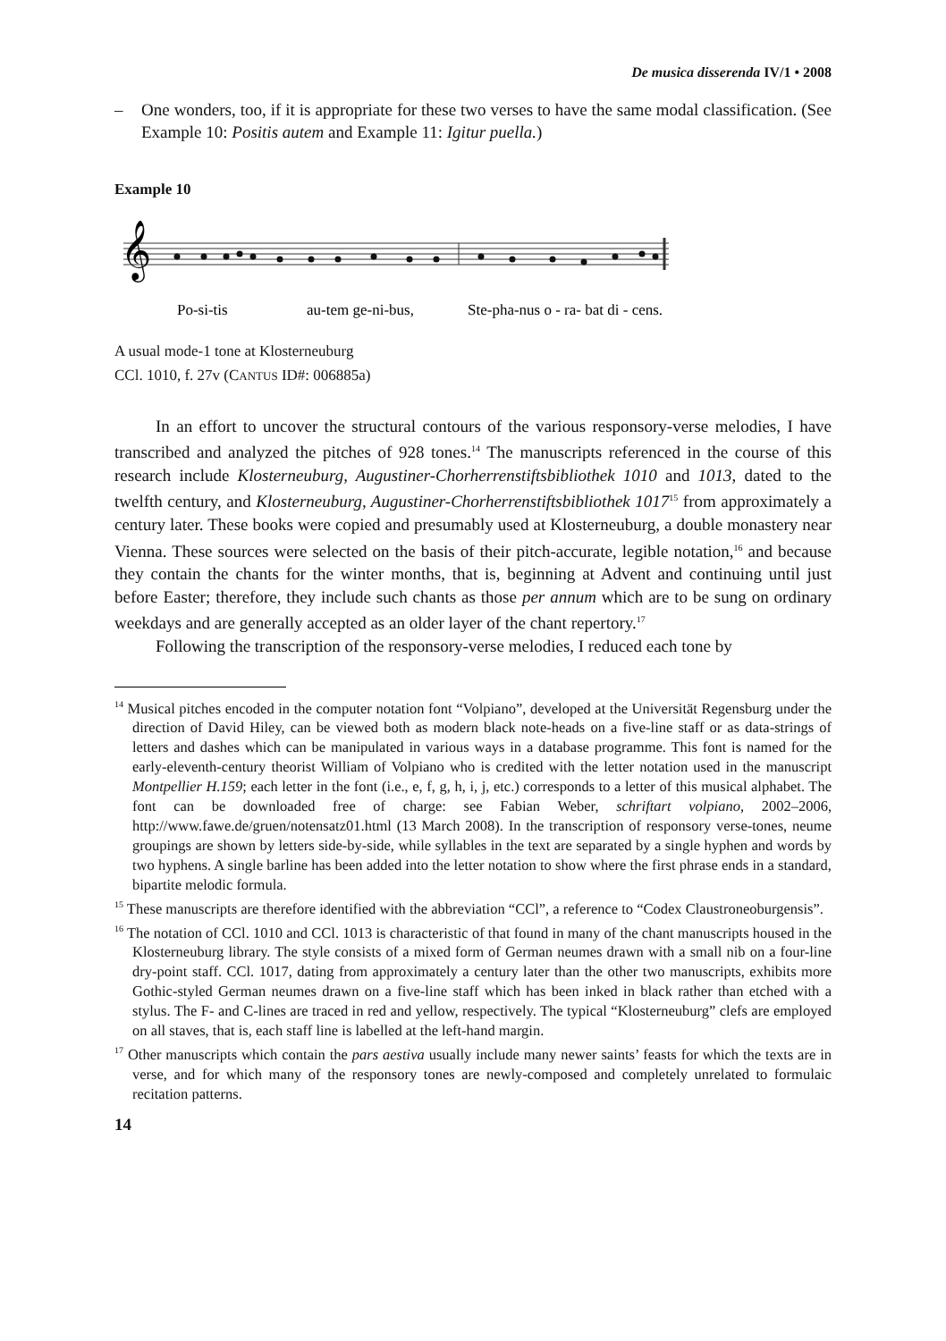De musica disserenda IV/1 • 2008
– One wonders, too, if it is appropriate for these two verses to have the same modal classification. (See Example 10: Positis autem and Example 11: Igitur puella.)
Example 10
𝄞
Po-si-tis au-tem ge-ni-bus, Ste-pha-nus o - ra- bat di - cens.
A usual mode-1 tone at Klosterneuburg
CCl. 1010, f. 27v (CANTUS ID#: 006885a)
In an effort to uncover the structural contours of the various responsory-verse melodies, I have transcribed and analyzed the pitches of 928 tones.<sup>14</sup> The manuscripts referenced in the course of this research include Klosterneuburg, Augustiner-Chorherrenstiftsbibliothek 1010 and 1013, dated to the twelfth century, and Klosterneuburg, Augustiner-Chorherrenstiftsbibliothek 1017<sup>15</sup> from approximately a century later. These books were copied and presumably used at Klosterneuburg, a double monastery near Vienna. These sources were selected on the basis of their pitch-accurate, legible notation,<sup>16</sup> and because they contain the chants for the winter months, that is, beginning at Advent and continuing until just before Easter; therefore, they include such chants as those per annum which are to be sung on ordinary weekdays and are generally accepted as an older layer of the chant repertory.<sup>17</sup>
Following the transcription of the responsory-verse melodies, I reduced each tone by
<sup>14</sup> Musical pitches encoded in the computer notation font “Volpiano”, developed at the Universität Regensburg under the direction of David Hiley, can be viewed both as modern black note-heads on a five-line staff or as data-strings of letters and dashes which can be manipulated in various ways in a database programme. This font is named for the early-eleventh-century theorist William of Volpiano who is credited with the letter notation used in the manuscript Montpellier H.159; each letter in the font (i.e., e, f, g, h, i, j, etc.) corresponds to a letter of this musical alphabet. The font can be downloaded free of charge: see Fabian Weber, schriftart volpiano, 2002–2006, http://www.fawe.de/gruen/notensatz01.html (13 March 2008). In the transcription of responsory verse-tones, neume groupings are shown by letters side-by-side, while syllables in the text are separated by a single hyphen and words by two hyphens. A single barline has been added into the letter notation to show where the first phrase ends in a standard, bipartite melodic formula.
<sup>15</sup> These manuscripts are therefore identified with the abbreviation “CCl”, a reference to “Codex Claustroneoburgensis”.
<sup>16</sup> The notation of CCl. 1010 and CCl. 1013 is characteristic of that found in many of the chant manuscripts housed in the Klosterneuburg library. The style consists of a mixed form of German neumes drawn with a small nib on a four-line dry-point staff. CCl. 1017, dating from approximately a century later than the other two manuscripts, exhibits more Gothic-styled German neumes drawn on a five-line staff which has been inked in black rather than etched with a stylus. The F- and C-lines are traced in red and yellow, respectively. The typical “Klosterneuburg” clefs are employed on all staves, that is, each staff line is labelled at the left-hand margin.
<sup>17</sup> Other manuscripts which contain the pars aestiva usually include many newer saints’ feasts for which the texts are in verse, and for which many of the responsory tones are newly-composed and completely unrelated to formulaic recitation patterns.
14